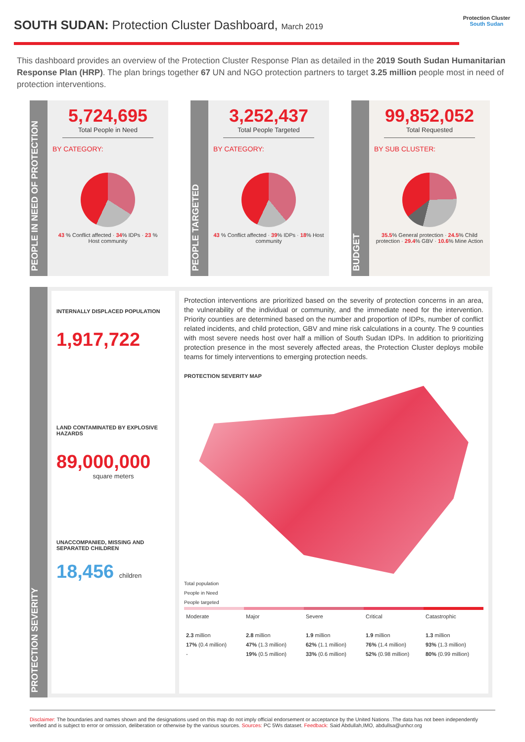SOUTH SUDAN: Protection Cluster Dashboard, March 2019
Protection Cluster
South Sudan
This dashboard provides an overview of the Protection Cluster Response Plan as detailed in the 2019 South Sudan Humanitarian Response Plan (HRP). The plan brings together 67 UN and NGO protection partners to target 3.25 million people most in need of protection interventions.
PEOPLE IN NEED OF PROTECTION
5,724,695
Total People in Need
BY CATEGORY:
43 % Conflict affected · 34% IDPs · 23 % Host community
PEOPLE TARGETED
3,252,437
Total People Targeted
BY CATEGORY:
43 % Conflict affected · 39% IDPs · 18% Host community
BUDGET
99,852,052
Total Requested
BY SUB CLUSTER:
35.5% General protection · 24.5% Child protection · 29.4% GBV · 10.6% Mine Action
PROTECTION SEVERITY
INTERNALLY DISPLACED POPULATION
1,917,722
LAND CONTAMINATED BY EXPLOSIVE HAZARDS
89,000,000
square meters
UNACCOMPANIED, MISSING AND SEPARATED CHILDREN
18,456 children
Protection interventions are prioritized based on the severity of protection concerns in an area, the vulnerability of the individual or community, and the immediate need for the intervention. Priority counties are determined based on the number and proportion of IDPs, number of conflict related incidents, and child protection, GBV and mine risk calculations in a county. The 9 counties with most severe needs host over half a million of South Sudan IDPs. In addition to prioritizing protection presence in the most severely affected areas, the Protection Cluster deploys mobile teams for timely interventions to emerging protection needs.
PROTECTION SEVERITY MAP
Total population
People in Need
People targeted
Moderate
2.3 million
17% (0.4 million)
-
Major
2.8 million
47% (1.3 million)
19% (0.5 million)
Severe
1.9 million
62% (1.1 million)
33% (0.6 million)
Critical
1.9 million
76% (1.4 million)
52% (0.98 million)
Catastrophic
1.3 million
93% (1.3 million)
80% (0.99 million)
Disclaimer: The boundaries and names shown and the designations used on this map do not imply official endorsement or acceptance by the United Nations .The data has not been independently verified and is subject to error or omission, deliberation or otherwise by the various sources. Sources: PC 5Ws dataset. Feedback: Said Abdullah,IMO, abdullsa@unhcr.org